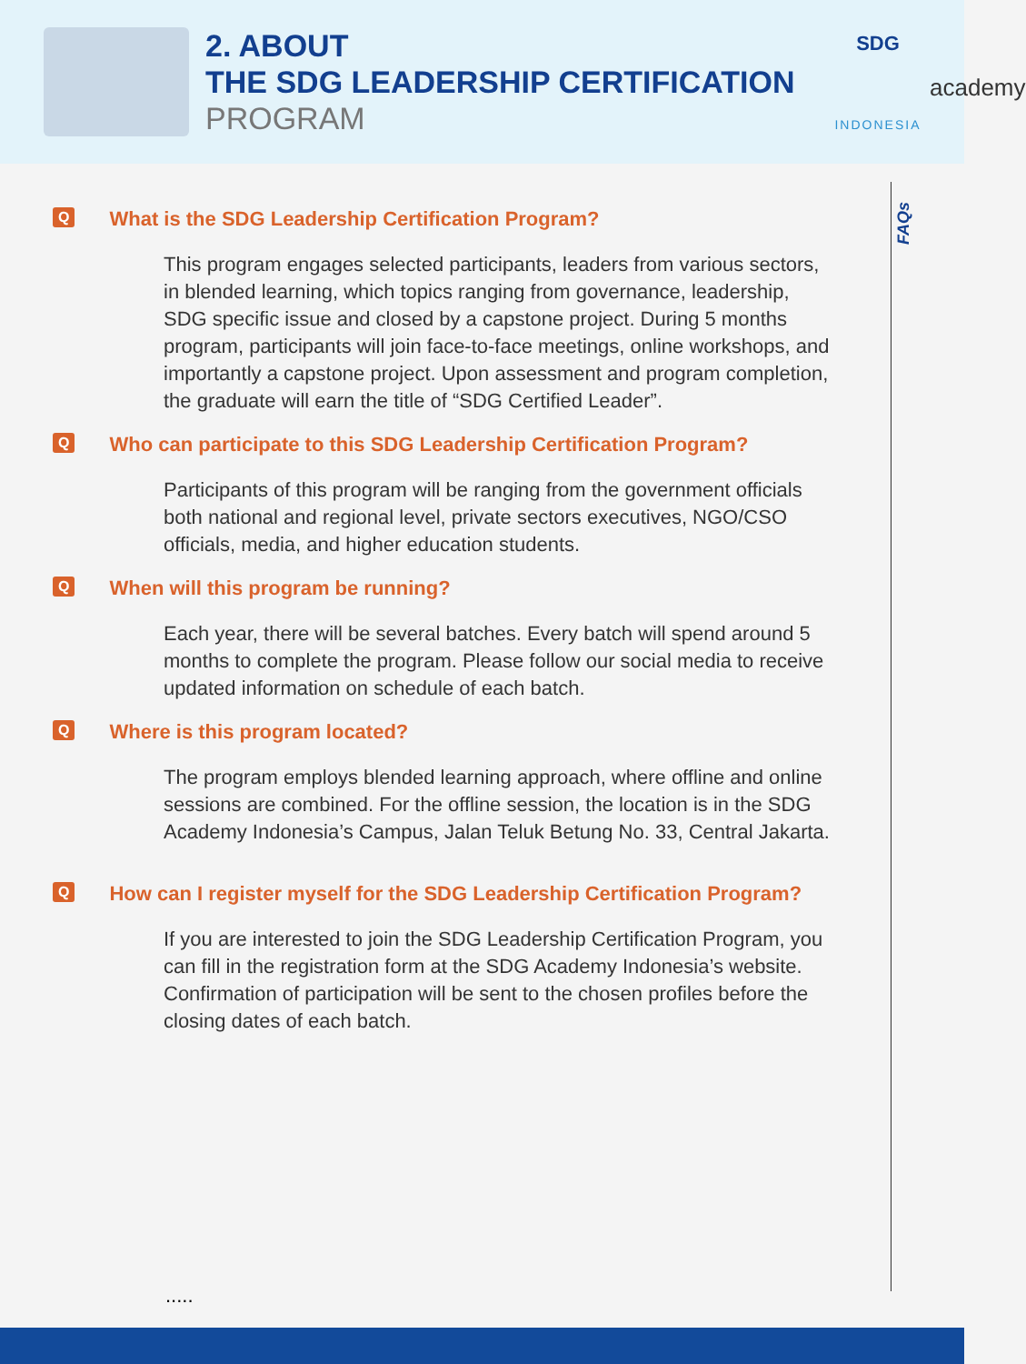2. ABOUT
THE SDG LEADERSHIP CERTIFICATION
PROGRAM
SDG
academy
INDONESIA
FAQs
Q What is the SDG Leadership Certification Program?
This program engages selected participants, leaders from various sectors, in blended learning, which topics ranging from governance, leadership, SDG specific issue and closed by a capstone project. During 5 months program, participants will join face-to-face meetings, online workshops, and importantly a capstone project. Upon assessment and program completion, the graduate will earn the title of “SDG Certified Leader”.
Q Who can participate to this SDG Leadership Certification Program?
Participants of this program will be ranging from the government officials both national and regional level, private sectors executives, NGO/CSO officials, media, and higher education students.
Q When will this program be running?
Each year, there will be several batches. Every batch will spend around 5 months to complete the program. Please follow our social media to receive updated information on schedule of each batch.
Q Where is this program located?
The program employs blended learning approach, where offline and online sessions are combined. For the offline session, the location is in the SDG Academy Indonesia’s Campus, Jalan Teluk Betung No. 33, Central Jakarta.
Q How can I register myself for the SDG Leadership Certification Program?
If you are interested to join the SDG Leadership Certification Program, you can fill in the registration form at the SDG Academy Indonesia’s website. Confirmation of participation will be sent to the chosen profiles before the closing dates of each batch.
.....